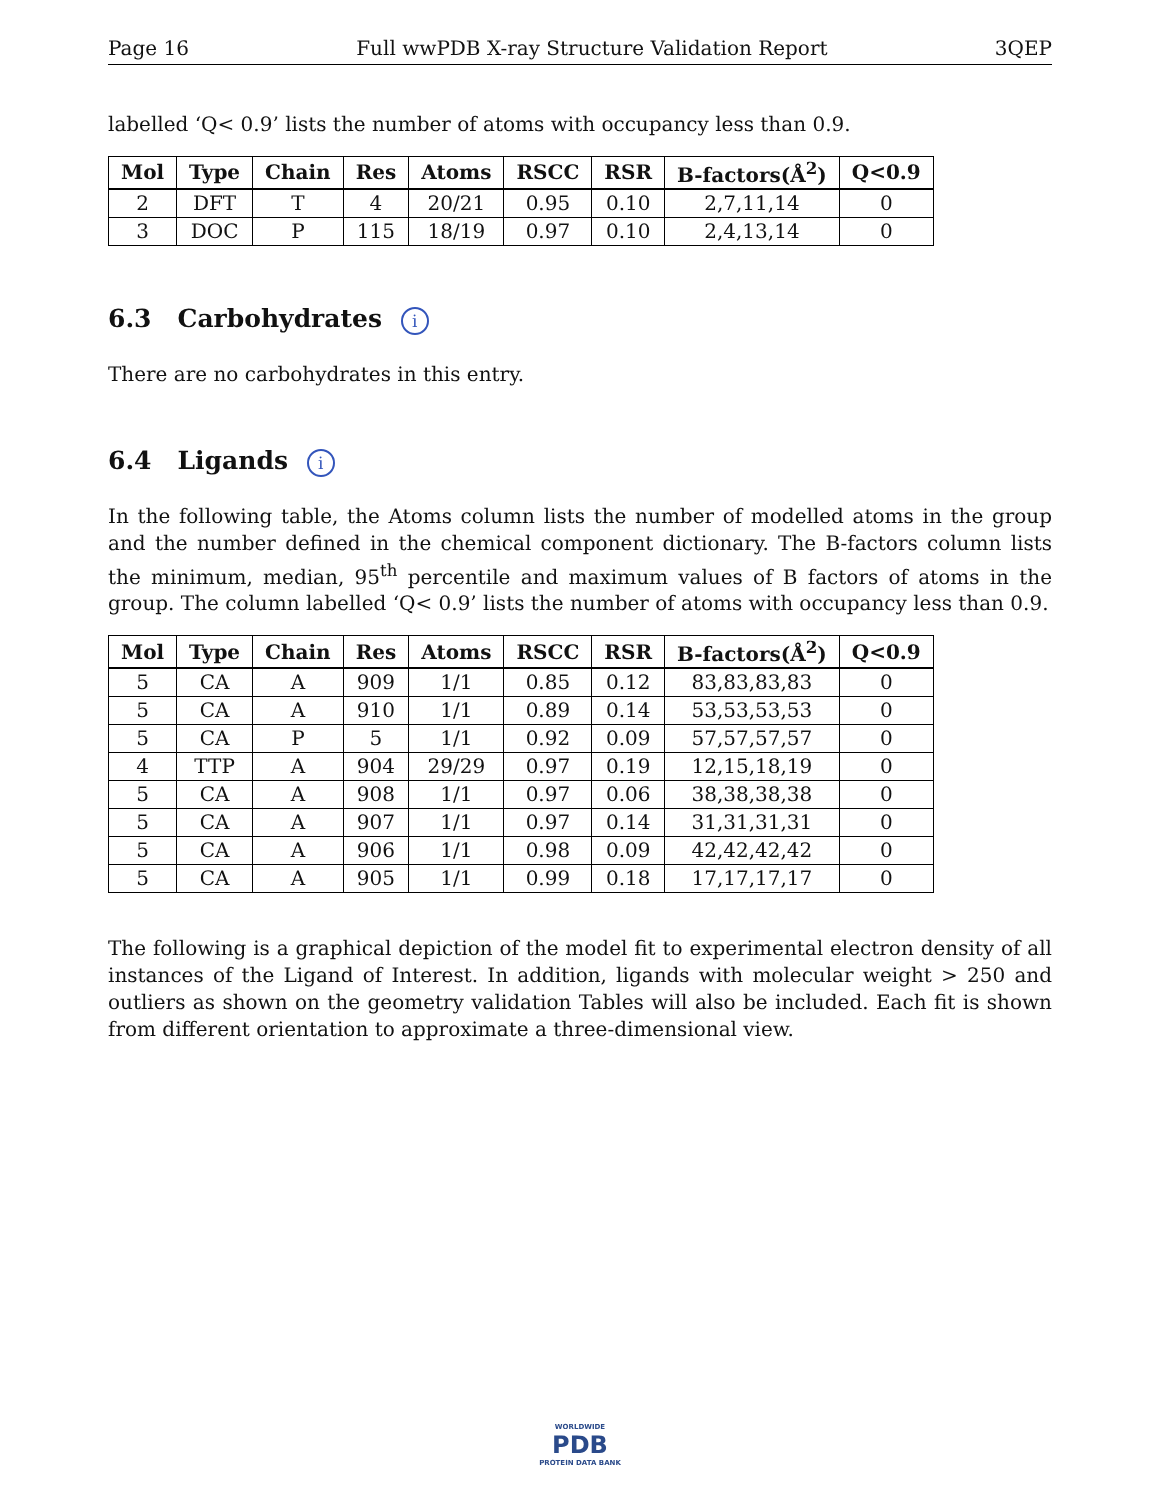Page 16 Full wwPDB X-ray Structure Validation Report 3QEP
labelled ‘Q< 0.9’ lists the number of atoms with occupancy less than 0.9.
| Mol | Type | Chain | Res | Atoms | RSCC | RSR | B-factors(Å<sup>2</sup>) | Q<0.9 |
| --- | --- | --- | --- | --- | --- | --- | --- | --- |
| 2 | DFT | T | 4 | 20/21 | 0.95 | 0.10 | 2,7,11,14 | 0 |
| 3 | DOC | P | 115 | 18/19 | 0.97 | 0.10 | 2,4,13,14 | 0 |
6.3 Carbohydrates i
There are no carbohydrates in this entry.
6.4 Ligands i
In the following table, the Atoms column lists the number of modelled atoms in the group and the number defined in the chemical component dictionary. The B-factors column lists the minimum, median, 95<sup>th</sup> percentile and maximum values of B factors of atoms in the group. The column labelled ‘Q< 0.9’ lists the number of atoms with occupancy less than 0.9.
| Mol | Type | Chain | Res | Atoms | RSCC | RSR | B-factors(Å<sup>2</sup>) | Q<0.9 |
| --- | --- | --- | --- | --- | --- | --- | --- | --- |
| 5 | CA | A | 909 | 1/1 | 0.85 | 0.12 | 83,83,83,83 | 0 |
| 5 | CA | A | 910 | 1/1 | 0.89 | 0.14 | 53,53,53,53 | 0 |
| 5 | CA | P | 5 | 1/1 | 0.92 | 0.09 | 57,57,57,57 | 0 |
| 4 | TTP | A | 904 | 29/29 | 0.97 | 0.19 | 12,15,18,19 | 0 |
| 5 | CA | A | 908 | 1/1 | 0.97 | 0.06 | 38,38,38,38 | 0 |
| 5 | CA | A | 907 | 1/1 | 0.97 | 0.14 | 31,31,31,31 | 0 |
| 5 | CA | A | 906 | 1/1 | 0.98 | 0.09 | 42,42,42,42 | 0 |
| 5 | CA | A | 905 | 1/1 | 0.99 | 0.18 | 17,17,17,17 | 0 |
The following is a graphical depiction of the model fit to experimental electron density of all instances of the Ligand of Interest. In addition, ligands with molecular weight > 250 and outliers as shown on the geometry validation Tables will also be included. Each fit is shown from different orientation to approximate a three-dimensional view.
WORLDWIDE
PDB
PROTEIN DATA BANK